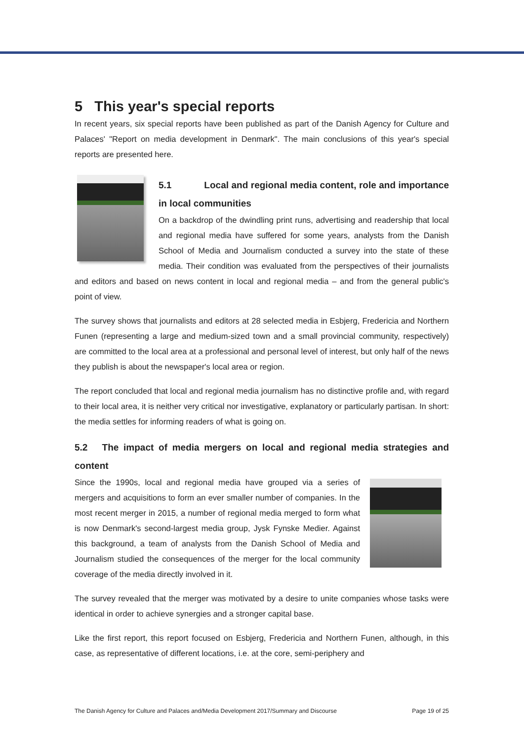5 This year's special reports
In recent years, six special reports have been published as part of the Danish Agency for Culture and Palaces' "Report on media development in Denmark". The main conclusions of this year's special reports are presented here.
5.1 Local and regional media content, role and importance in local communities
On a backdrop of the dwindling print runs, advertising and readership that local and regional media have suffered for some years, analysts from the Danish School of Media and Journalism conducted a survey into the state of these media. Their condition was evaluated from the perspectives of their journalists and editors and based on news content in local and regional media – and from the general public's point of view.
The survey shows that journalists and editors at 28 selected media in Esbjerg, Fredericia and Northern Funen (representing a large and medium-sized town and a small provincial community, respectively) are committed to the local area at a professional and personal level of interest, but only half of the news they publish is about the newspaper's local area or region.
The report concluded that local and regional media journalism has no distinctive profile and, with regard to their local area, it is neither very critical nor investigative, explanatory or particularly partisan. In short: the media settles for informing readers of what is going on.
5.2 The impact of media mergers on local and regional media strategies and content
Since the 1990s, local and regional media have grouped via a series of mergers and acquisitions to form an ever smaller number of companies. In the most recent merger in 2015, a number of regional media merged to form what is now Denmark's second-largest media group, Jysk Fynske Medier. Against this background, a team of analysts from the Danish School of Media and Journalism studied the consequences of the merger for the local community coverage of the media directly involved in it.
The survey revealed that the merger was motivated by a desire to unite companies whose tasks were identical in order to achieve synergies and a stronger capital base.
Like the first report, this report focused on Esbjerg, Fredericia and Northern Funen, although, in this case, as representative of different locations, i.e. at the core, semi-periphery and
The Danish Agency for Culture and Palaces and/Media Development 2017/Summary and Discourse Page 19 of 25